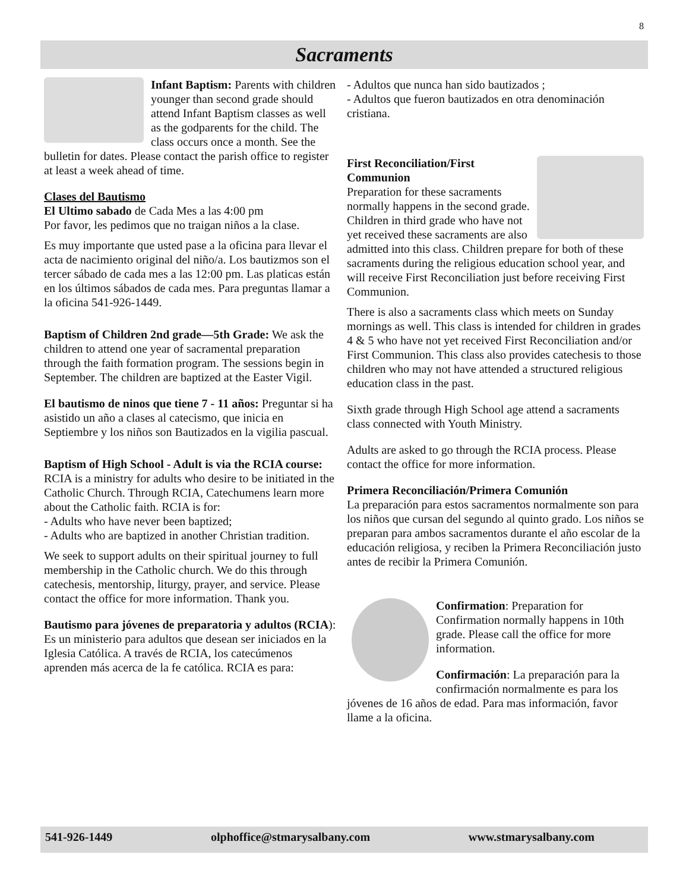8
Sacraments
Infant Baptism: Parents with children younger than second grade should attend Infant Baptism classes as well as the godparents for the child. The class occurs once a month. See the bulletin for dates. Please contact the parish office to register at least a week ahead of time.
Clases del Bautismo
El Ultimo sabado de Cada Mes a las 4:00 pm
Por favor, les pedimos que no traigan niños a la clase.
Es muy importante que usted pase a la oficina para llevar el acta de nacimiento original del niño/a. Los bautizmos son el tercer sábado de cada mes a las 12:00 pm. Las platicas están en los últimos sábados de cada mes. Para preguntas llamar a la oficina 541-926-1449.
Baptism of Children 2nd grade—5th Grade: We ask the children to attend one year of sacramental preparation through the faith formation program. The sessions begin in September. The children are baptized at the Easter Vigil.
El bautismo de ninos que tiene 7 - 11 años: Preguntar si ha asistido un año a clases al catecismo, que inicia en Septiembre y los niños son Bautizados en la vigilia pascual.
Baptism of High School - Adult is via the RCIA course: RCIA is a ministry for adults who desire to be initiated in the Catholic Church. Through RCIA, Catechumens learn more about the Catholic faith. RCIA is for:
- Adults who have never been baptized;
- Adults who are baptized in another Christian tradition.
We seek to support adults on their spiritual journey to full membership in the Catholic church. We do this through catechesis, mentorship, liturgy, prayer, and service. Please contact the office for more information. Thank you.
Bautismo para jóvenes de preparatoria y adultos (RCIA): Es un ministerio para adultos que desean ser iniciados en la Iglesia Católica. A través de RCIA, los catecúmenos aprenden más acerca de la fe católica. RCIA es para:
- Adultos que nunca han sido bautizados ;
- Adultos que fueron bautizados en otra denominación cristiana.
First Reconciliation/First Communion
Preparation for these sacraments normally happens in the second grade. Children in third grade who have not yet received these sacraments are also admitted into this class. Children prepare for both of these sacraments during the religious education school year, and will receive First Reconciliation just before receiving First Communion.
There is also a sacraments class which meets on Sunday mornings as well. This class is intended for children in grades 4 & 5 who have not yet received First Reconciliation and/or First Communion. This class also provides catechesis to those children who may not have attended a structured religious education class in the past.
Sixth grade through High School age attend a sacraments class connected with Youth Ministry.
Adults are asked to go through the RCIA process. Please contact the office for more information.
Primera Reconciliación/Primera Comunión
La preparación para estos sacramentos normalmente son para los niños que cursan del segundo al quinto grado. Los niños se preparan para ambos sacramentos durante el año escolar de la educación religiosa, y reciben la Primera Reconciliación justo antes de recibir la Primera Comunión.
Confirmation: Preparation for Confirmation normally happens in 10th grade. Please call the office for more information.
Confirmación: La preparación para la confirmación normalmente es para los jóvenes de 16 años de edad. Para mas información, favor llame a la oficina.
541-926-1449 olphoffice@stmarysalbany.com www.stmarysalbany.com